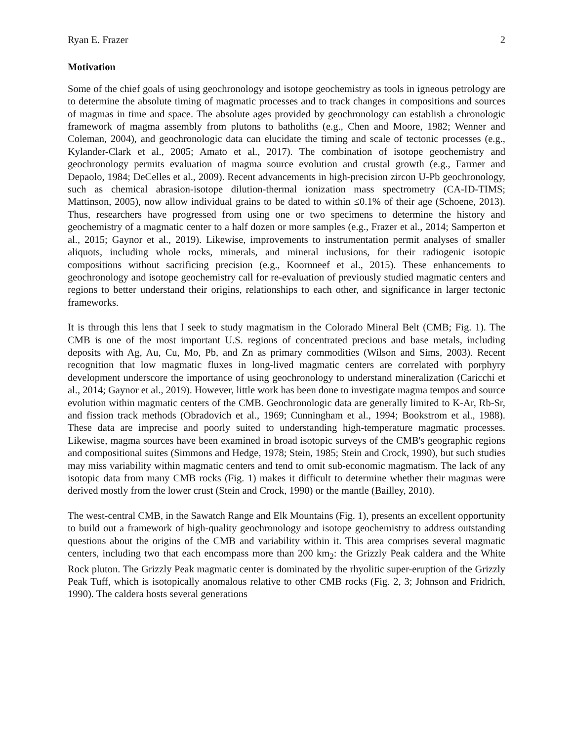Ryan E. Frazer 2
Motivation
Some of the chief goals of using geochronology and isotope geochemistry as tools in igneous petrology are to determine the absolute timing of magmatic processes and to track changes in compositions and sources of magmas in time and space. The absolute ages provided by geochronology can establish a chronologic framework of magma assembly from plutons to batholiths (e.g., Chen and Moore, 1982; Wenner and Coleman, 2004), and geochronologic data can elucidate the timing and scale of tectonic processes (e.g., Kylander-Clark et al., 2005; Amato et al., 2017). The combination of isotope geochemistry and geochronology permits evaluation of magma source evolution and crustal growth (e.g., Farmer and Depaolo, 1984; DeCelles et al., 2009). Recent advancements in high-precision zircon U-Pb geochronology, such as chemical abrasion-isotope dilution-thermal ionization mass spectrometry (CA-ID-TIMS; Mattinson, 2005), now allow individual grains to be dated to within ≤0.1% of their age (Schoene, 2013). Thus, researchers have progressed from using one or two specimens to determine the history and geochemistry of a magmatic center to a half dozen or more samples (e.g., Frazer et al., 2014; Samperton et al., 2015; Gaynor et al., 2019). Likewise, improvements to instrumentation permit analyses of smaller aliquots, including whole rocks, minerals, and mineral inclusions, for their radiogenic isotopic compositions without sacrificing precision (e.g., Koornneef et al., 2015). These enhancements to geochronology and isotope geochemistry call for re-evaluation of previously studied magmatic centers and regions to better understand their origins, relationships to each other, and significance in larger tectonic frameworks.
It is through this lens that I seek to study magmatism in the Colorado Mineral Belt (CMB; Fig. 1). The CMB is one of the most important U.S. regions of concentrated precious and base metals, including deposits with Ag, Au, Cu, Mo, Pb, and Zn as primary commodities (Wilson and Sims, 2003). Recent recognition that low magmatic fluxes in long-lived magmatic centers are correlated with porphyry development underscore the importance of using geochronology to understand mineralization (Caricchi et al., 2014; Gaynor et al., 2019). However, little work has been done to investigate magma tempos and source evolution within magmatic centers of the CMB. Geochronologic data are generally limited to K-Ar, Rb-Sr, and fission track methods (Obradovich et al., 1969; Cunningham et al., 1994; Bookstrom et al., 1988). These data are imprecise and poorly suited to understanding high-temperature magmatic processes. Likewise, magma sources have been examined in broad isotopic surveys of the CMB's geographic regions and compositional suites (Simmons and Hedge, 1978; Stein, 1985; Stein and Crock, 1990), but such studies may miss variability within magmatic centers and tend to omit sub-economic magmatism. The lack of any isotopic data from many CMB rocks (Fig. 1) makes it difficult to determine whether their magmas were derived mostly from the lower crust (Stein and Crock, 1990) or the mantle (Bailley, 2010).
The west-central CMB, in the Sawatch Range and Elk Mountains (Fig. 1), presents an excellent opportunity to build out a framework of high-quality geochronology and isotope geochemistry to address outstanding questions about the origins of the CMB and variability within it. This area comprises several magmatic centers, including two that each encompass more than 200 km<sub>2</sub>: the Grizzly Peak caldera and the White Rock pluton. The Grizzly Peak magmatic center is dominated by the rhyolitic super-eruption of the Grizzly Peak Tuff, which is isotopically anomalous relative to other CMB rocks (Fig. 2, 3; Johnson and Fridrich, 1990). The caldera hosts several generations